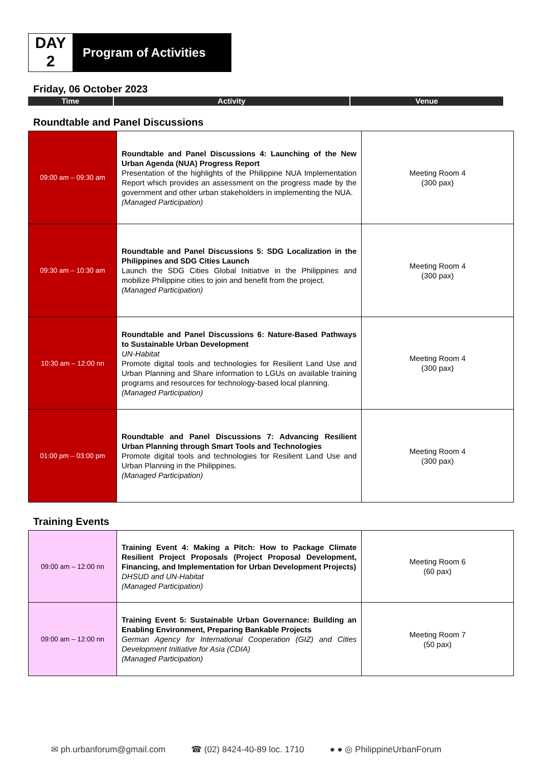DAY
2
Program of Activities
Friday, 06 October 2023
Time Activity Venue
Roundtable and Panel Discussions
| 09:00 am – 09:30 am | Roundtable and Panel Discussions 4: Launching of the New Urban Agenda (NUA) Progress Report Presentation of the highlights of the Philippine NUA Implementation Report which provides an assessment on the progress made by the government and other urban stakeholders in implementing the NUA. (Managed Participation) | Meeting Room 4 (300 pax) |
| 09:30 am – 10:30 am | Roundtable and Panel Discussions 5: SDG Localization in the Philippines and SDG Cities Launch Launch the SDG Cities Global Initiative in the Philippines and mobilize Philippine cities to join and benefit from the project. (Managed Participation) | Meeting Room 4 (300 pax) |
| 10:30 am – 12:00 nn | Roundtable and Panel Discussions 6: Nature-Based Pathways to Sustainable Urban Development UN-Habitat Promote digital tools and technologies for Resilient Land Use and Urban Planning and Share information to LGUs on available training programs and resources for technology-based local planning. (Managed Participation) | Meeting Room 4 (300 pax) |
| 01:00 pm – 03:00 pm | Roundtable and Panel Discussions 7: Advancing Resilient Urban Planning through Smart Tools and Technologies Promote digital tools and technologies for Resilient Land Use and Urban Planning in the Philippines. (Managed Participation) | Meeting Room 4 (300 pax) |
Training Events
| 09:00 am – 12:00 nn | Training Event 4: Making a Pitch: How to Package Climate Resilient Project Proposals (Project Proposal Development, Financing, and Implementation for Urban Development Projects) DHSUD and UN-Habitat (Managed Participation) | Meeting Room 6 (60 pax) |
| 09:00 am – 12:00 nn | Training Event 5: Sustainable Urban Governance: Building an Enabling Environment, Preparing Bankable Projects German Agency for International Cooperation (GIZ) and Cities Development Initiative for Asia (CDIA) (Managed Participation) | Meeting Room 7 (50 pax) |
✉ ph.urbanforum@gmail.com ☎ (02) 8424-40-89 loc. 1710 ● ● ◎ PhilippineUrbanForum